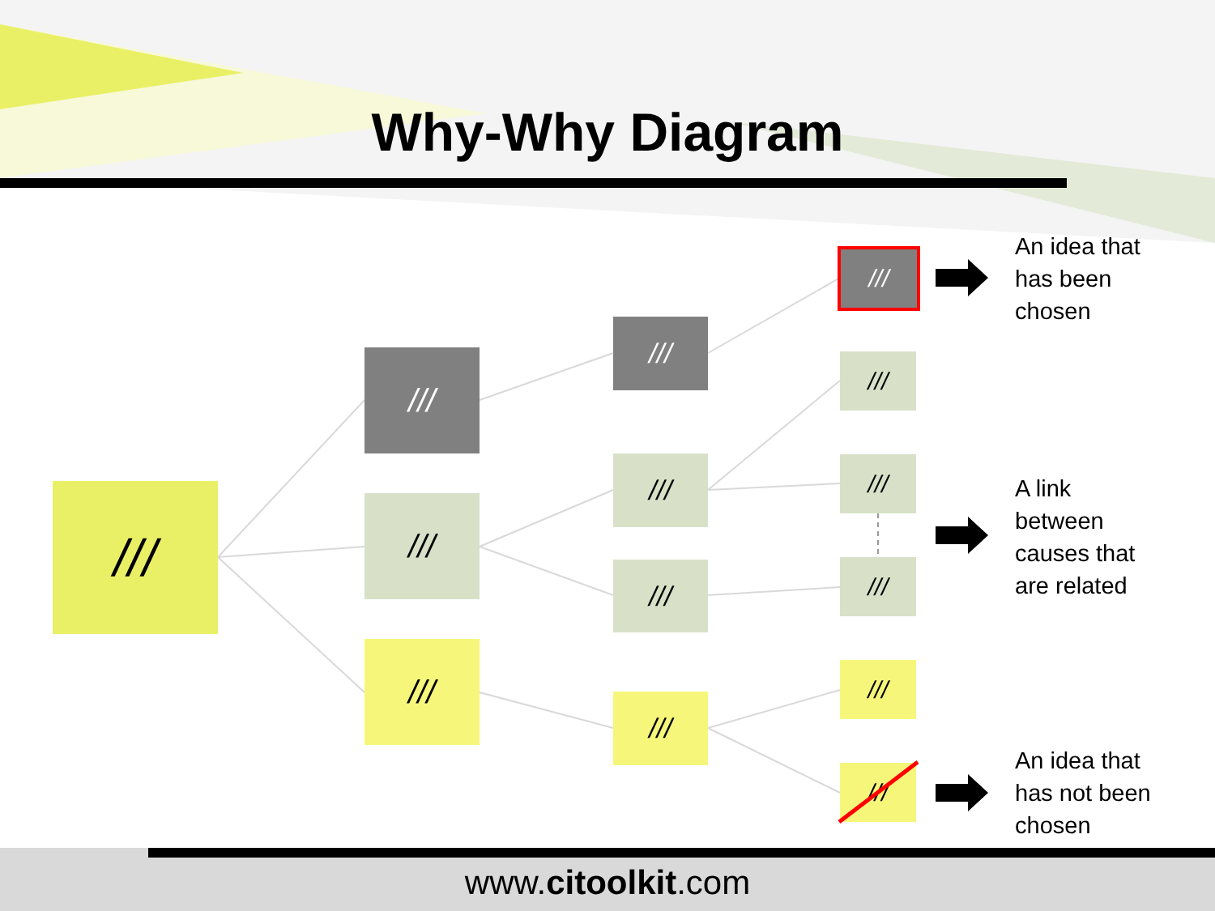Why-Why Diagram
///
///
///
///
///
///
///
///
///
///
///
///
///
///
An idea that
has been
chosen
A link
between
causes that
are related
An idea that
has not been
chosen
www.citoolkit.com